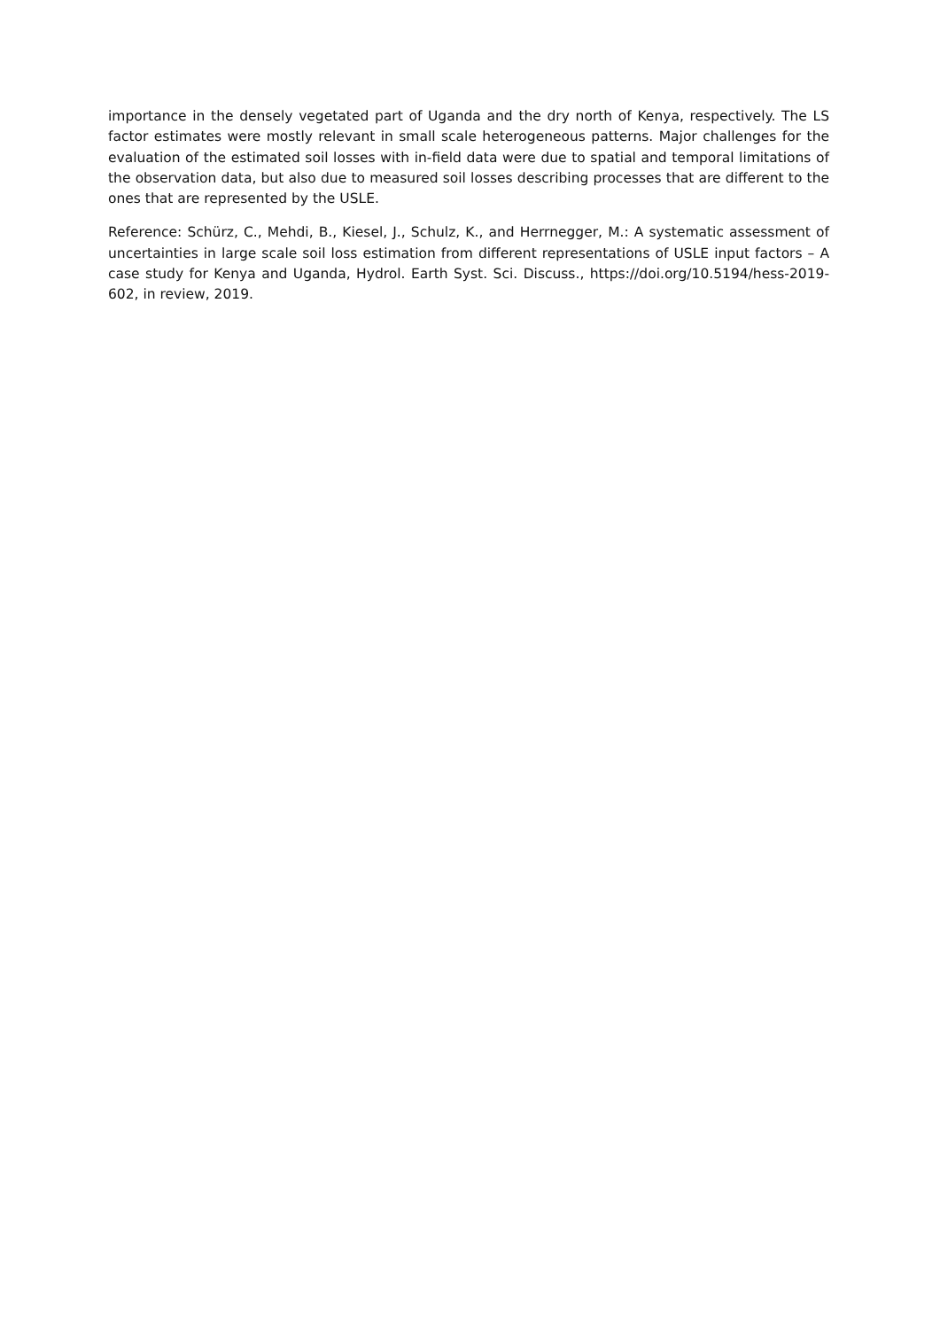importance in the densely vegetated part of Uganda and the dry north of Kenya, respectively. The LS factor estimates were mostly relevant in small scale heterogeneous patterns. Major challenges for the evaluation of the estimated soil losses with in-field data were due to spatial and temporal limitations of the observation data, but also due to measured soil losses describing processes that are different to the ones that are represented by the USLE.
Reference: Schürz, C., Mehdi, B., Kiesel, J., Schulz, K., and Herrnegger, M.: A systematic assessment of uncertainties in large scale soil loss estimation from different representations of USLE input factors – A case study for Kenya and Uganda, Hydrol. Earth Syst. Sci. Discuss., https://doi.org/10.5194/hess-2019-602, in review, 2019.